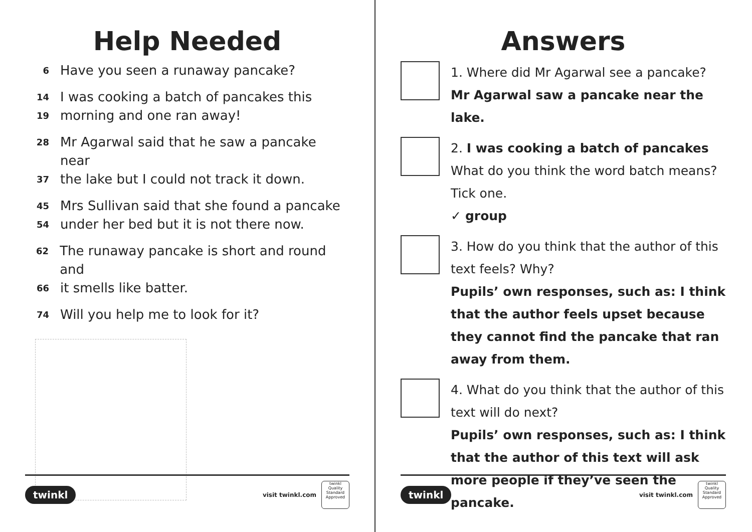Help Needed
6 Have you seen a runaway pancake?
14 I was cooking a batch of pancakes this
19 morning and one ran away!
28 Mr Agarwal said that he saw a pancake near
37 the lake but I could not track it down.
45 Mrs Sullivan said that she found a pancake
54 under her bed but it is not there now.
62 The runaway pancake is short and round and
66 it smells like batter.
74 Will you help me to look for it?
twinkl visit twinkl.com
twinkl Quality Standard Approved
Answers
1. Where did Mr Agarwal see a pancake?
Mr Agarwal saw a pancake near the lake.
2. I was cooking a batch of pancakes
What do you think the word batch means?
Tick one.
✓ group
3. How do you think that the author of this text feels? Why?
Pupils’ own responses, such as: I think that the author feels upset because they cannot find the pancake that ran away from them.
4. What do you think that the author of this text will do next?
Pupils’ own responses, such as: I think that the author of this text will ask more people if they’ve seen the pancake.
twinkl visit twinkl.com
twinkl Quality Standard Approved